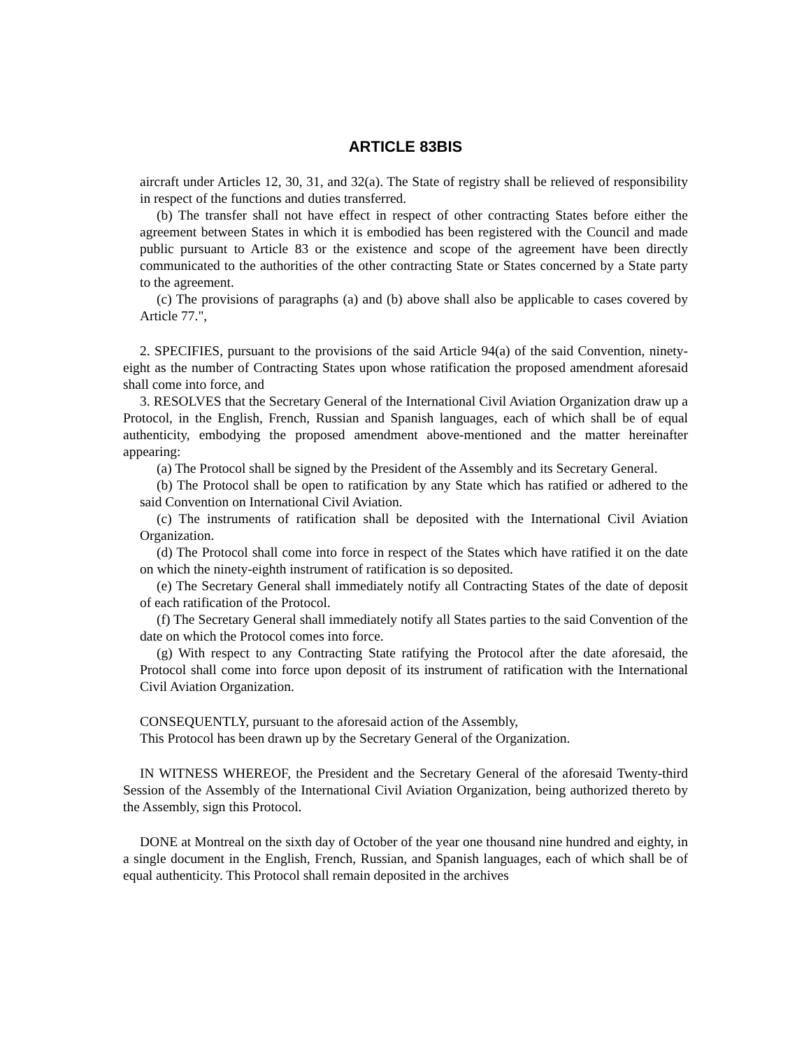ARTICLE 83BIS
aircraft under Articles 12, 30, 31, and 32(a). The State of registry shall be relieved of responsibility in respect of the functions and duties transferred.
(b) The transfer shall not have effect in respect of other contracting States before either the agreement between States in which it is embodied has been registered with the Council and made public pursuant to Article 83 or the existence and scope of the agreement have been directly communicated to the authorities of the other contracting State or States concerned by a State party to the agreement.
(c) The provisions of paragraphs (a) and (b) above shall also be applicable to cases covered by Article 77.",
2. SPECIFIES, pursuant to the provisions of the said Article 94(a) of the said Convention, ninety-eight as the number of Contracting States upon whose ratification the proposed amendment aforesaid shall come into force, and
3. RESOLVES that the Secretary General of the International Civil Aviation Organization draw up a Protocol, in the English, French, Russian and Spanish languages, each of which shall be of equal authenticity, embodying the proposed amendment above-mentioned and the matter hereinafter appearing:
(a) The Protocol shall be signed by the President of the Assembly and its Secretary General.
(b) The Protocol shall be open to ratification by any State which has ratified or adhered to the said Convention on International Civil Aviation.
(c) The instruments of ratification shall be deposited with the International Civil Aviation Organization.
(d) The Protocol shall come into force in respect of the States which have ratified it on the date on which the ninety-eighth instrument of ratification is so deposited.
(e) The Secretary General shall immediately notify all Contracting States of the date of deposit of each ratification of the Protocol.
(f) The Secretary General shall immediately notify all States parties to the said Convention of the date on which the Protocol comes into force.
(g) With respect to any Contracting State ratifying the Protocol after the date aforesaid, the Protocol shall come into force upon deposit of its instrument of ratification with the International Civil Aviation Organization.
CONSEQUENTLY, pursuant to the aforesaid action of the Assembly,
This Protocol has been drawn up by the Secretary General of the Organization.
IN WITNESS WHEREOF, the President and the Secretary General of the aforesaid Twenty-third Session of the Assembly of the International Civil Aviation Organization, being authorized thereto by the Assembly, sign this Protocol.
DONE at Montreal on the sixth day of October of the year one thousand nine hundred and eighty, in a single document in the English, French, Russian, and Spanish languages, each of which shall be of equal authenticity. This Protocol shall remain deposited in the archives